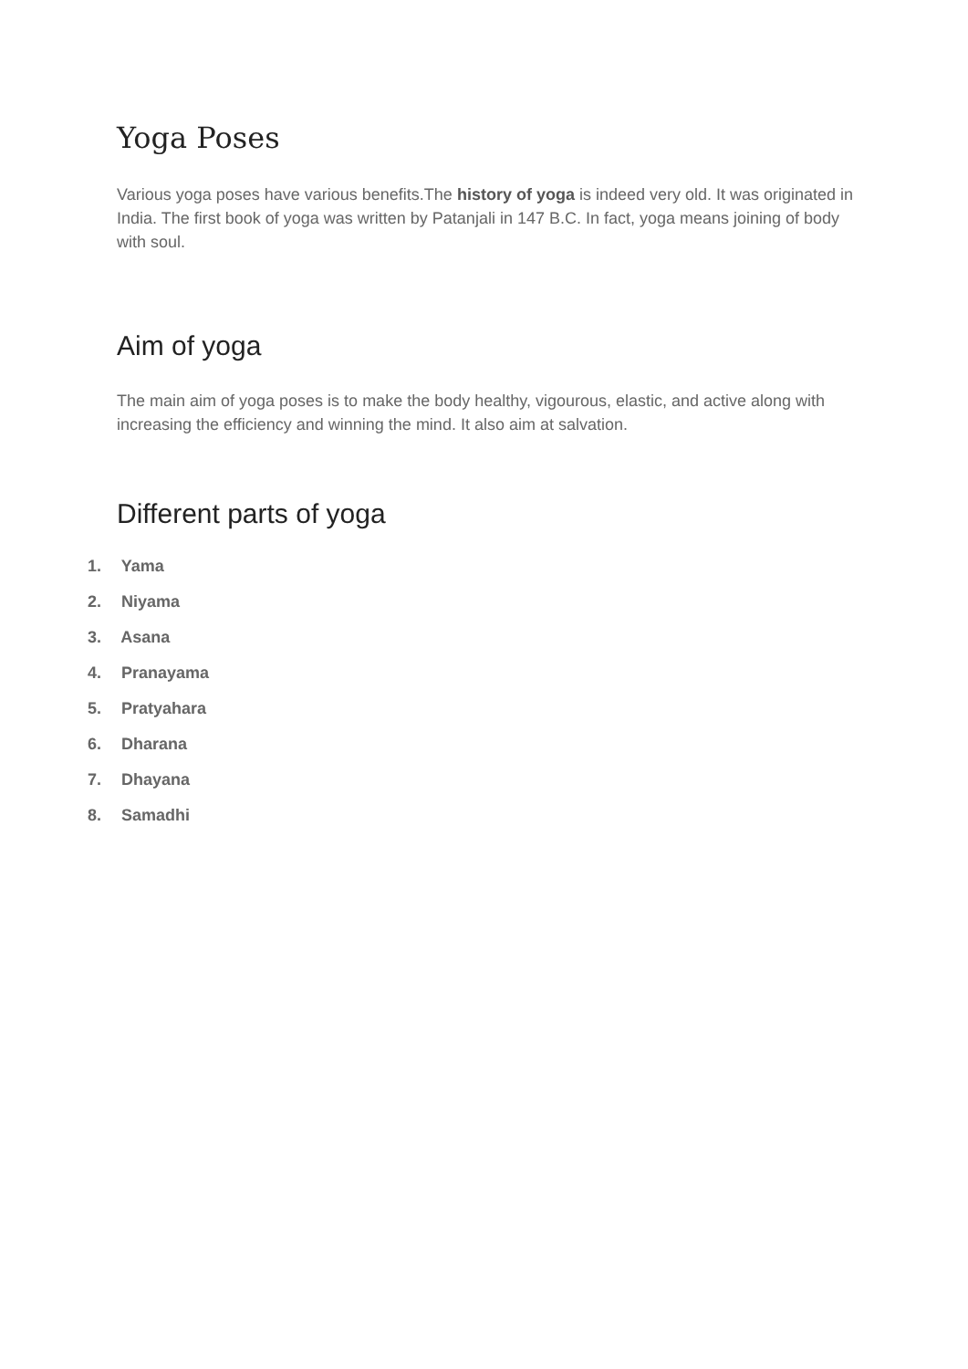Yoga Poses
Various yoga poses have various benefits.The history of yoga is indeed very old. It was originated in India. The first book of yoga was written by Patanjali in 147 B.C. In fact, yoga means joining of body with soul.
Aim of yoga
The main aim of yoga poses is to make the body healthy, vigourous, elastic, and active along with increasing the efficiency and winning the mind. It also aim at salvation.
Different parts of yoga
1. Yama
2. Niyama
3. Asana
4. Pranayama
5. Pratyahara
6. Dharana
7. Dhayana
8. Samadhi